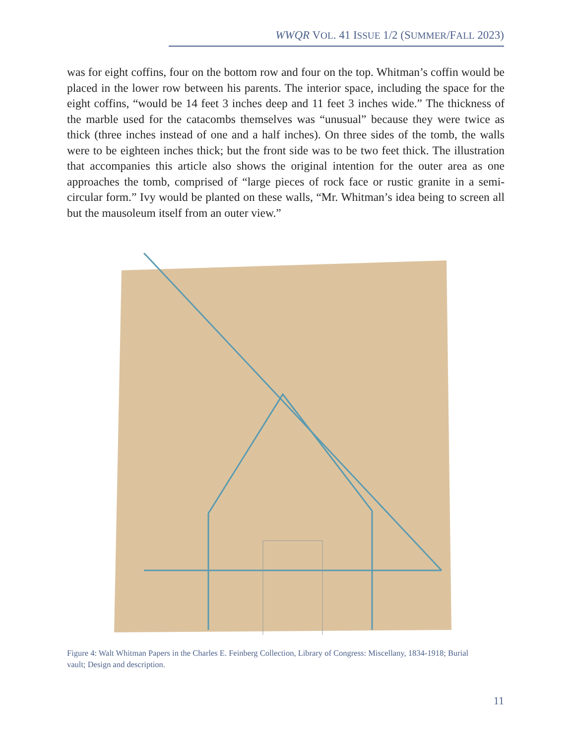WWQR VOL. 41 ISSUE 1/2 (SUMMER/FALL 2023)
was for eight coffins, four on the bottom row and four on the top. Whitman’s coffin would be placed in the lower row between his parents. The interior space, including the space for the eight coffins, “would be 14 feet 3 inches deep and 11 feet 3 inches wide.” The thickness of the marble used for the catacombs themselves was “unusual” because they were twice as thick (three inches instead of one and a half inches). On three sides of the tomb, the walls were to be eighteen inches thick; but the front side was to be two feet thick. The illustration that accompanies this article also shows the original intention for the outer area as one approaches the tomb, comprised of “large pieces of rock face or rustic granite in a semi-circular form.” Ivy would be planted on these walls, “Mr. Whitman’s idea being to screen all but the mausoleum itself from an outer view.”
Figure 4: Walt Whitman Papers in the Charles E. Feinberg Collection, Library of Congress: Miscellany, 1834-1918; Burial vault; Design and description.
11